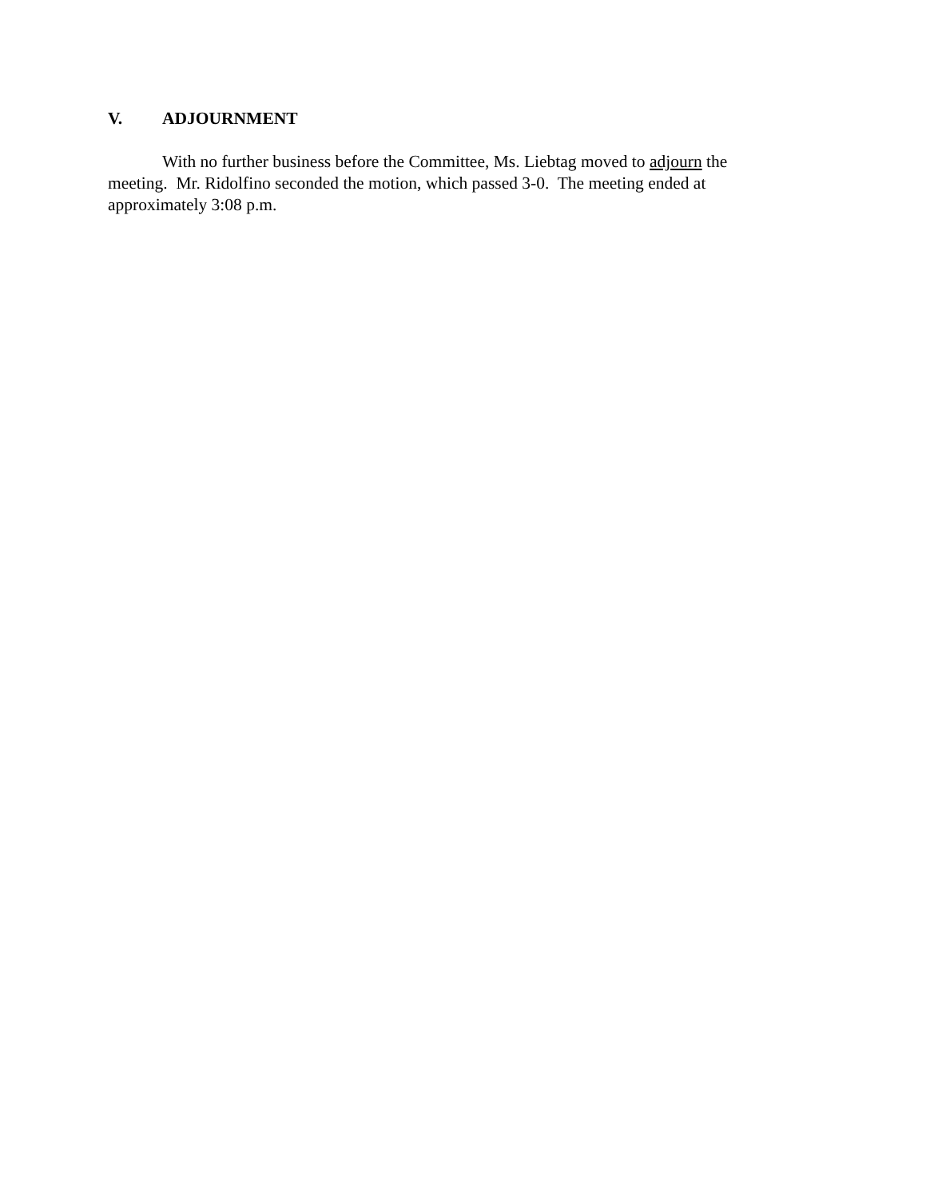V. ADJOURNMENT
With no further business before the Committee, Ms. Liebtag moved to adjourn the meeting. Mr. Ridolfino seconded the motion, which passed 3-0. The meeting ended at approximately 3:08 p.m.